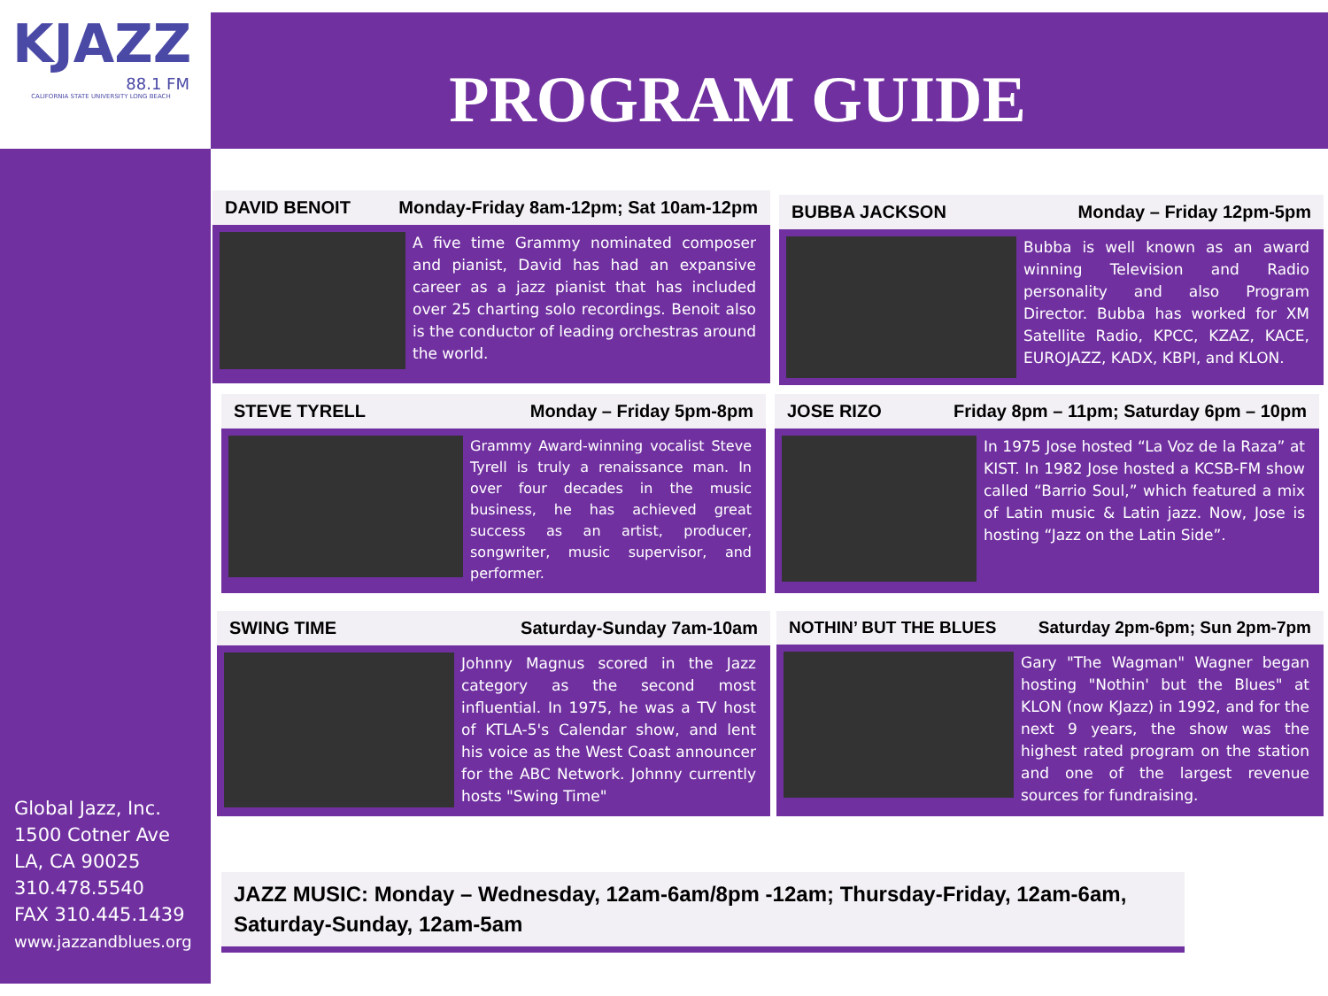KJAZZ
88.1 FM
CALIFORNIA STATE UNIVERSITY LONG BEACH
PROGRAM GUIDE
DAVID BENOIT Monday-Friday 8am-12pm; Sat 10am-12pm
A five time Grammy nominated composer and pianist, David has had an expansive career as a jazz pianist that has included over 25 charting solo recordings. Benoit also is the conductor of leading orchestras around the world.
BUBBA JACKSON Monday – Friday 12pm-5pm
Bubba is well known as an award winning Television and Radio personality and also Program Director. Bubba has worked for XM Satellite Radio, KPCC, KZAZ, KACE, EUROJAZZ, KADX, KBPI, and KLON.
STEVE TYRELL Monday – Friday 5pm-8pm
Grammy Award-winning vocalist Steve Tyrell is truly a renaissance man. In over four decades in the music business, he has achieved great success as an artist, producer, songwriter, music supervisor, and performer.
JOSE RIZO Friday 8pm – 11pm; Saturday 6pm – 10pm
In 1975 Jose hosted “La Voz de la Raza” at KIST. In 1982 Jose hosted a KCSB-FM show called “Barrio Soul,” which featured a mix of Latin music & Latin jazz. Now, Jose is hosting “Jazz on the Latin Side”.
SWING TIME Saturday-Sunday 7am-10am
Johnny Magnus scored in the Jazz category as the second most influential. In 1975, he was a TV host of KTLA-5's Calendar show, and lent his voice as the West Coast announcer for the ABC Network. Johnny currently hosts "Swing Time"
NOTHIN’ BUT THE BLUES Saturday 2pm-6pm; Sun 2pm-7pm
Gary "The Wagman" Wagner began hosting "Nothin' but the Blues" at KLON (now KJazz) in 1992, and for the next 9 years, the show was the highest rated program on the station and one of the largest revenue sources for fundraising.
Global Jazz, Inc.
1500 Cotner Ave
LA, CA 90025
310.478.5540
FAX 310.445.1439
www.jazzandblues.org
JAZZ MUSIC: Monday – Wednesday, 12am-6am/8pm -12am; Thursday-Friday, 12am-6am, Saturday-Sunday, 12am-5am